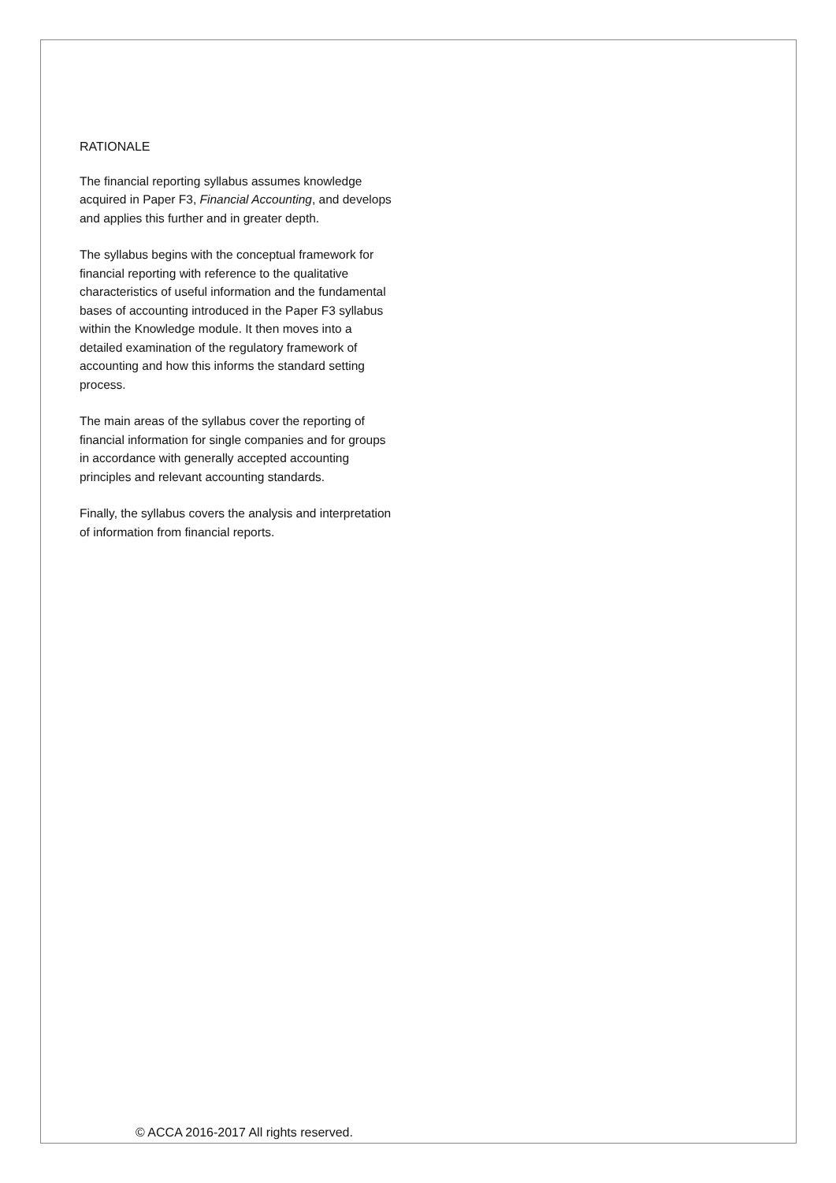RATIONALE
The financial reporting syllabus assumes knowledge acquired in Paper F3, Financial Accounting, and develops and applies this further and in greater depth.
The syllabus begins with the conceptual framework for financial reporting with reference to the qualitative characteristics of useful information and the fundamental bases of accounting introduced in the Paper F3 syllabus within the Knowledge module. It then moves into a detailed examination of the regulatory framework of accounting and how this informs the standard setting process.
The main areas of the syllabus cover the reporting of financial information for single companies and for groups in accordance with generally accepted accounting principles and relevant accounting standards.
Finally, the syllabus covers the analysis and interpretation of information from financial reports.
© ACCA 2016-2017 All rights reserved.